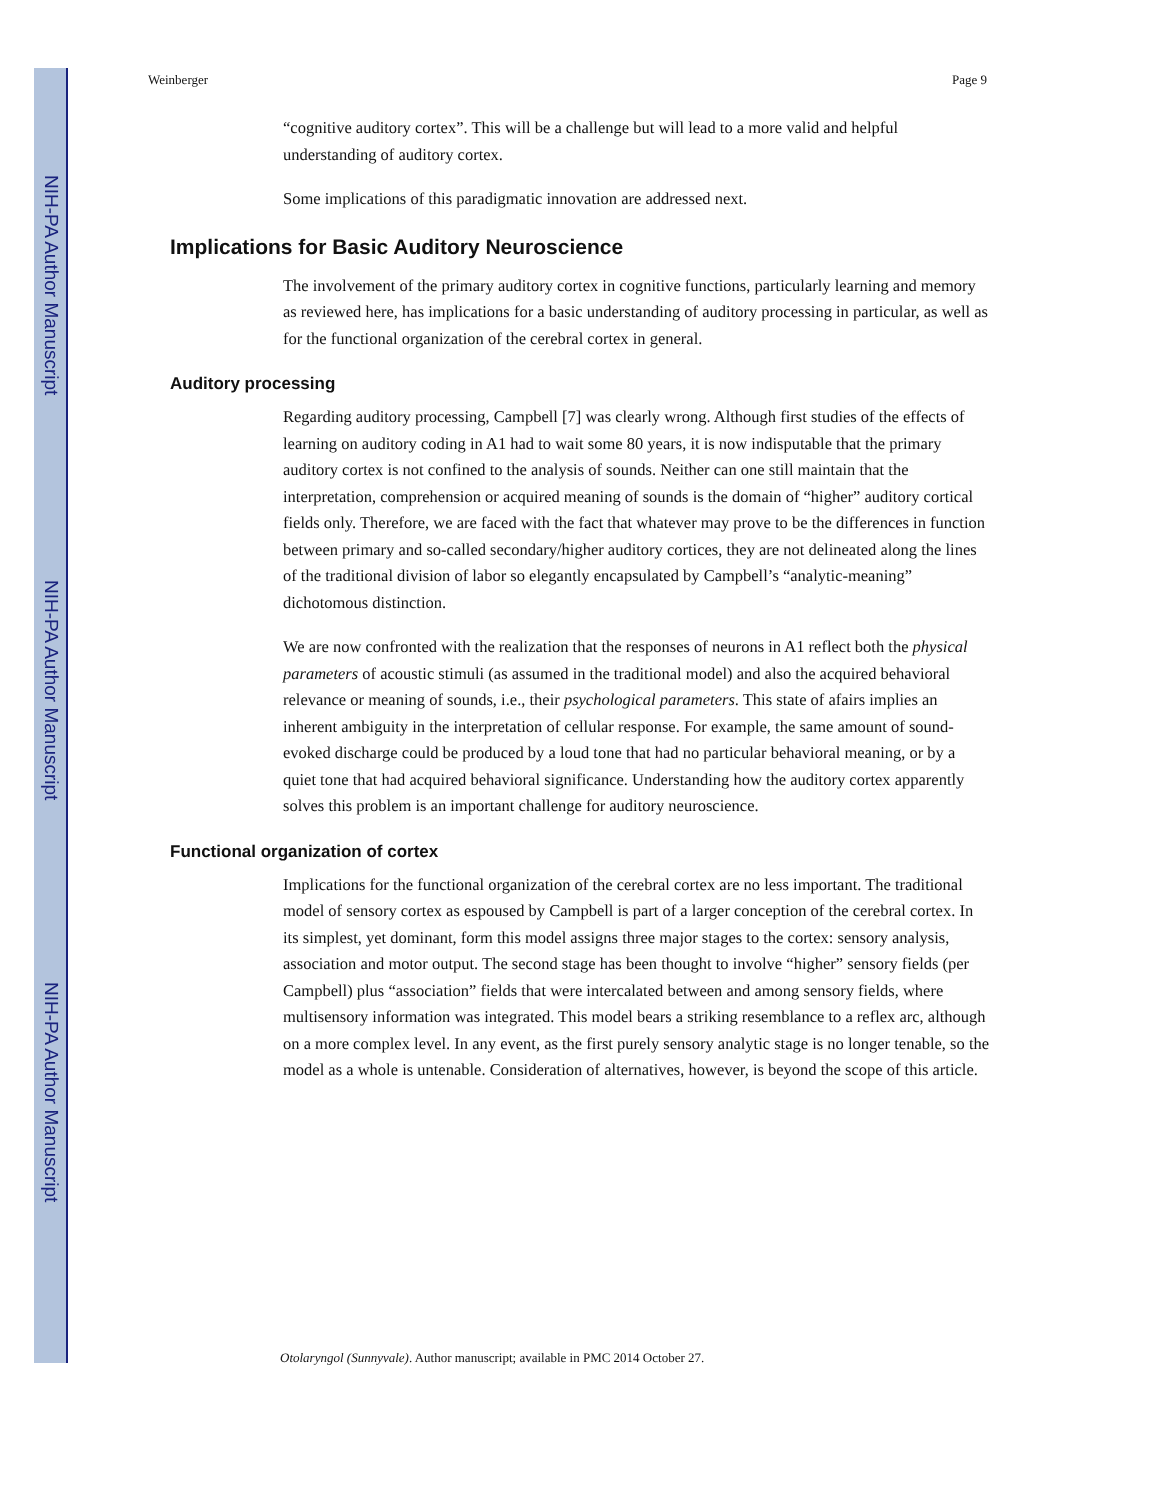NIH-PA Author Manuscript
NIH-PA Author Manuscript
NIH-PA Author Manuscript
Weinberger Page 9
“cognitive auditory cortex”. This will be a challenge but will lead to a more valid and helpful understanding of auditory cortex.
Some implications of this paradigmatic innovation are addressed next.
Implications for Basic Auditory Neuroscience
The involvement of the primary auditory cortex in cognitive functions, particularly learning and memory as reviewed here, has implications for a basic understanding of auditory processing in particular, as well as for the functional organization of the cerebral cortex in general.
Auditory processing
Regarding auditory processing, Campbell [7] was clearly wrong. Although first studies of the effects of learning on auditory coding in A1 had to wait some 80 years, it is now indisputable that the primary auditory cortex is not confined to the analysis of sounds. Neither can one still maintain that the interpretation, comprehension or acquired meaning of sounds is the domain of “higher” auditory cortical fields only. Therefore, we are faced with the fact that whatever may prove to be the differences in function between primary and so-called secondary/higher auditory cortices, they are not delineated along the lines of the traditional division of labor so elegantly encapsulated by Campbell’s “analytic-meaning” dichotomous distinction.
We are now confronted with the realization that the responses of neurons in A1 reflect both the physical parameters of acoustic stimuli (as assumed in the traditional model) and also the acquired behavioral relevance or meaning of sounds, i.e., their psychological parameters. This state of afairs implies an inherent ambiguity in the interpretation of cellular response. For example, the same amount of sound-evoked discharge could be produced by a loud tone that had no particular behavioral meaning, or by a quiet tone that had acquired behavioral significance. Understanding how the auditory cortex apparently solves this problem is an important challenge for auditory neuroscience.
Functional organization of cortex
Implications for the functional organization of the cerebral cortex are no less important. The traditional model of sensory cortex as espoused by Campbell is part of a larger conception of the cerebral cortex. In its simplest, yet dominant, form this model assigns three major stages to the cortex: sensory analysis, association and motor output. The second stage has been thought to involve “higher” sensory fields (per Campbell) plus “association” fields that were intercalated between and among sensory fields, where multisensory information was integrated. This model bears a striking resemblance to a reflex arc, although on a more complex level. In any event, as the first purely sensory analytic stage is no longer tenable, so the model as a whole is untenable. Consideration of alternatives, however, is beyond the scope of this article.
Otolaryngol (Sunnyvale). Author manuscript; available in PMC 2014 October 27.